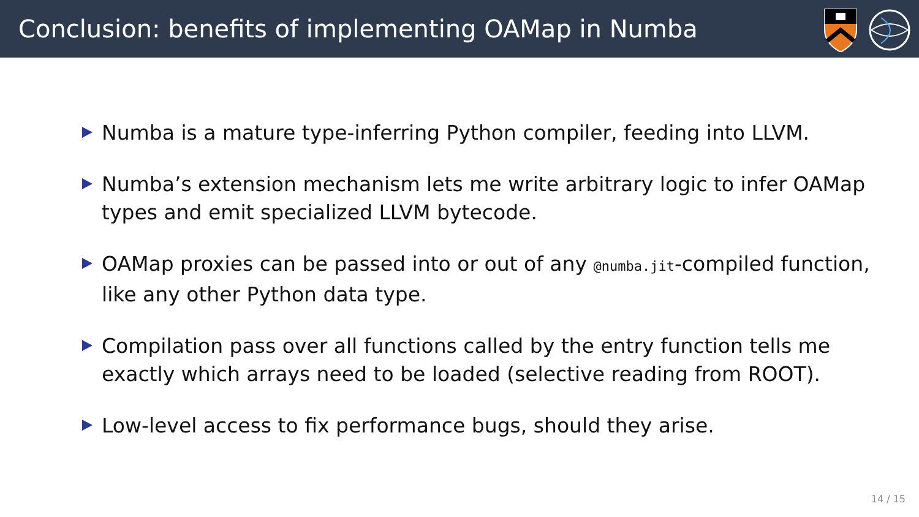Conclusion: benefits of implementing OAMap in Numba
Numba is a mature type-inferring Python compiler, feeding into LLVM.
Numba’s extension mechanism lets me write arbitrary logic to infer OAMap types and emit specialized LLVM bytecode.
OAMap proxies can be passed into or out of any @numba.jit-compiled function, like any other Python data type.
Compilation pass over all functions called by the entry function tells me exactly which arrays need to be loaded (selective reading from ROOT).
Low-level access to fix performance bugs, should they arise.
14 / 15